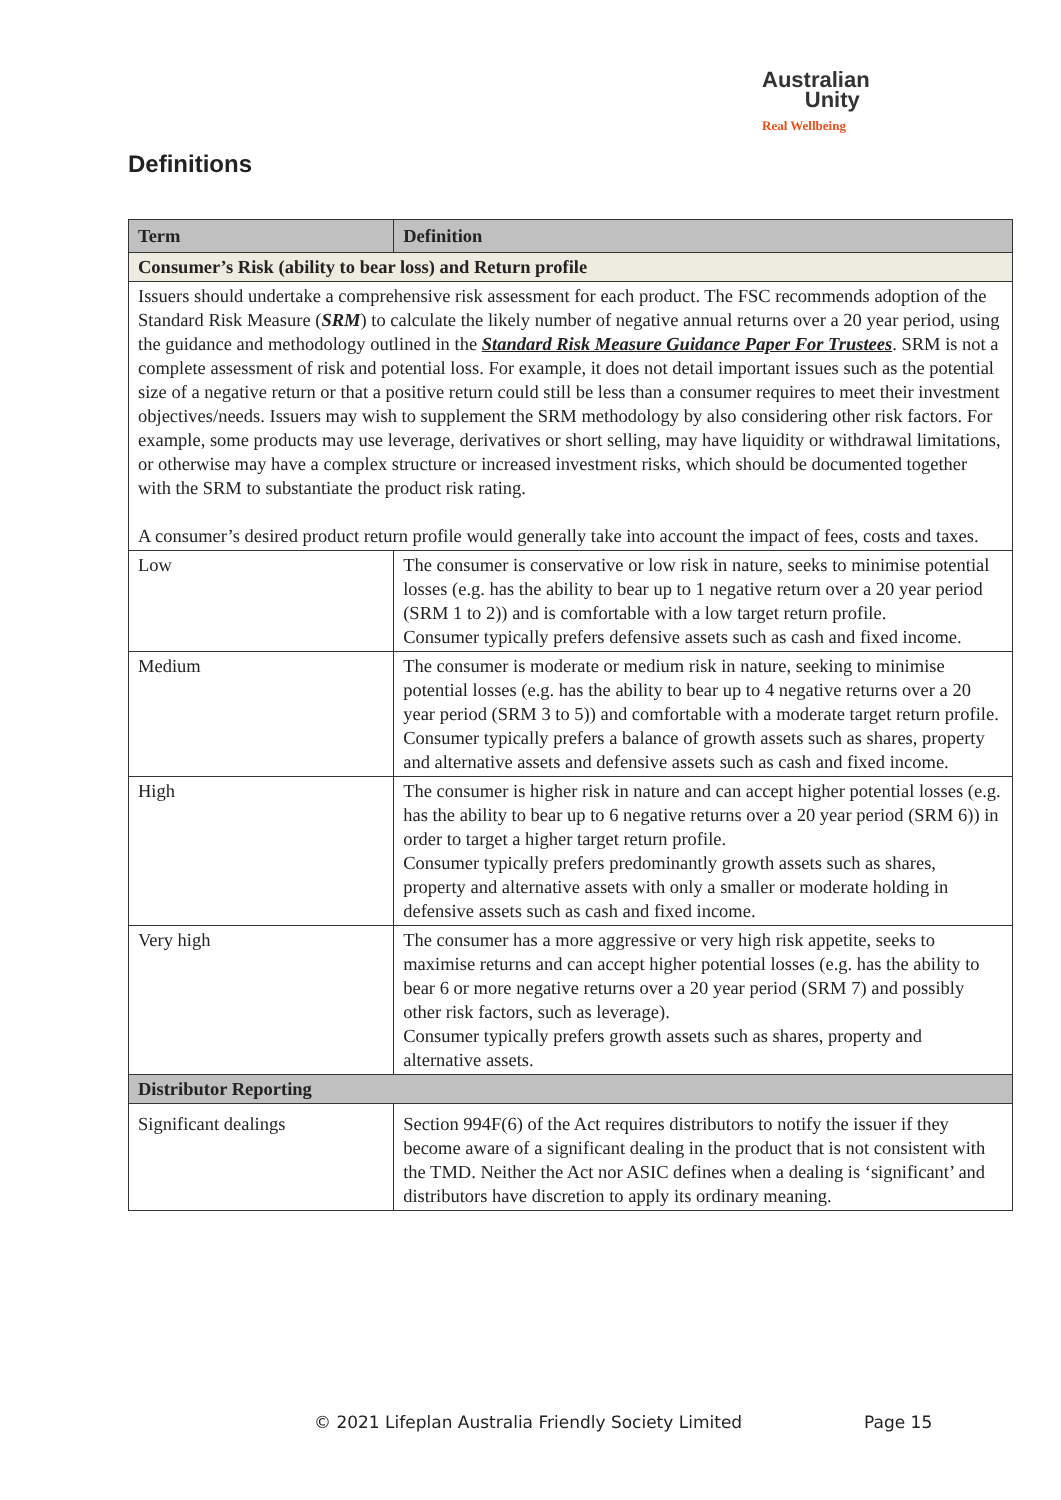Australian
Unity
Real Wellbeing
Definitions
| Term | Definition | |
| --- | --- | --- |
| Consumer’s Risk (ability to bear loss) and Return profile | | |
| Issuers should undertake a comprehensive risk assessment for each product. The FSC recommends adoption of the Standard Risk Measure ( SRM ) to calculate the likely number of negative annual returns over a 20 year period, using the guidance and methodology outlined in the Standard Risk Measure Guidance Paper For Trustees . SRM is not a complete assessment of risk and potential loss. For example, it does not detail important issues such as the potential size of a negative return or that a positive return could still be less than a consumer requires to meet their investment objectives/needs. Issuers may wish to supplement the SRM methodology by also considering other risk factors. For example, some products may use leverage, derivatives or short selling, may have liquidity or withdrawal limitations, or otherwise may have a complex structure or increased investment risks, which should be documented together with the SRM to substantiate the product risk rating. A consumer’s desired product return profile would generally take into account the impact of fees, costs and taxes. | | |
| Low | | The consumer is conservative or low risk in nature, seeks to minimise potential losses (e.g. has the ability to bear up to 1 negative return over a 20 year period (SRM 1 to 2)) and is comfortable with a low target return profile. Consumer typically prefers defensive assets such as cash and fixed income. |
| Medium | | The consumer is moderate or medium risk in nature, seeking to minimise potential losses (e.g. has the ability to bear up to 4 negative returns over a 20 year period (SRM 3 to 5)) and comfortable with a moderate target return profile. Consumer typically prefers a balance of growth assets such as shares, property and alternative assets and defensive assets such as cash and fixed income. |
| High | | The consumer is higher risk in nature and can accept higher potential losses (e.g. has the ability to bear up to 6 negative returns over a 20 year period (SRM 6)) in order to target a higher target return profile. Consumer typically prefers predominantly growth assets such as shares, property and alternative assets with only a smaller or moderate holding in defensive assets such as cash and fixed income. |
| Very high | | The consumer has a more aggressive or very high risk appetite, seeks to maximise returns and can accept higher potential losses (e.g. has the ability to bear 6 or more negative returns over a 20 year period (SRM 7) and possibly other risk factors, such as leverage). Consumer typically prefers growth assets such as shares, property and alternative assets. |
| Distributor Reporting | | |
| Significant dealings | Section 994F(6) of the Act requires distributors to notify the issuer if they become aware of a significant dealing in the product that is not consistent with the TMD. Neither the Act nor ASIC defines when a dealing is ‘significant’ and distributors have discretion to apply its ordinary meaning. | |
© 2021 Lifeplan Australia Friendly Society Limited
Page 15